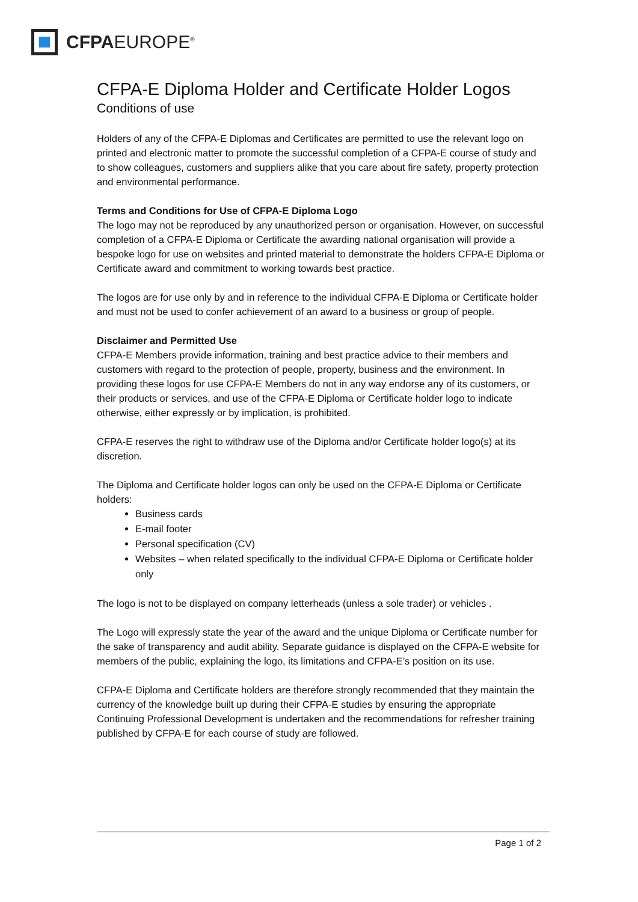CFPAEUROPE<sup>®</sup>
CFPA-E Diploma Holder and Certificate Holder Logos
Conditions of use
Holders of any of the CFPA-E Diplomas and Certificates are permitted to use the relevant logo on printed and electronic matter to promote the successful completion of a CFPA-E course of study and to show colleagues, customers and suppliers alike that you care about fire safety, property protection and environmental performance.
Terms and Conditions for Use of CFPA-E Diploma Logo
The logo may not be reproduced by any unauthorized person or organisation. However, on successful completion of a CFPA-E Diploma or Certificate the awarding national organisation will provide a bespoke logo for use on websites and printed material to demonstrate the holders CFPA-E Diploma or Certificate award and commitment to working towards best practice.
The logos are for use only by and in reference to the individual CFPA-E Diploma or Certificate holder and must not be used to confer achievement of an award to a business or group of people.
Disclaimer and Permitted Use
CFPA-E Members provide information, training and best practice advice to their members and customers with regard to the protection of people, property, business and the environment. In providing these logos for use CFPA-E Members do not in any way endorse any of its customers, or their products or services, and use of the CFPA-E Diploma or Certificate holder logo to indicate otherwise, either expressly or by implication, is prohibited.
CFPA-E reserves the right to withdraw use of the Diploma and/or Certificate holder logo(s) at its discretion.
The Diploma and Certificate holder logos can only be used on the CFPA-E Diploma or Certificate holders:
Business cards
E-mail footer
Personal specification (CV)
Websites – when related specifically to the individual CFPA-E Diploma or Certificate holder only
The logo is not to be displayed on company letterheads (unless a sole trader) or vehicles .
The Logo will expressly state the year of the award and the unique Diploma or Certificate number for the sake of transparency and audit ability. Separate guidance is displayed on the CFPA-E website for members of the public, explaining the logo, its limitations and CFPA-E’s position on its use.
CFPA-E Diploma and Certificate holders are therefore strongly recommended that they maintain the currency of the knowledge built up during their CFPA-E studies by ensuring the appropriate Continuing Professional Development is undertaken and the recommendations for refresher training published by CFPA-E for each course of study are followed.
Page 1 of 2